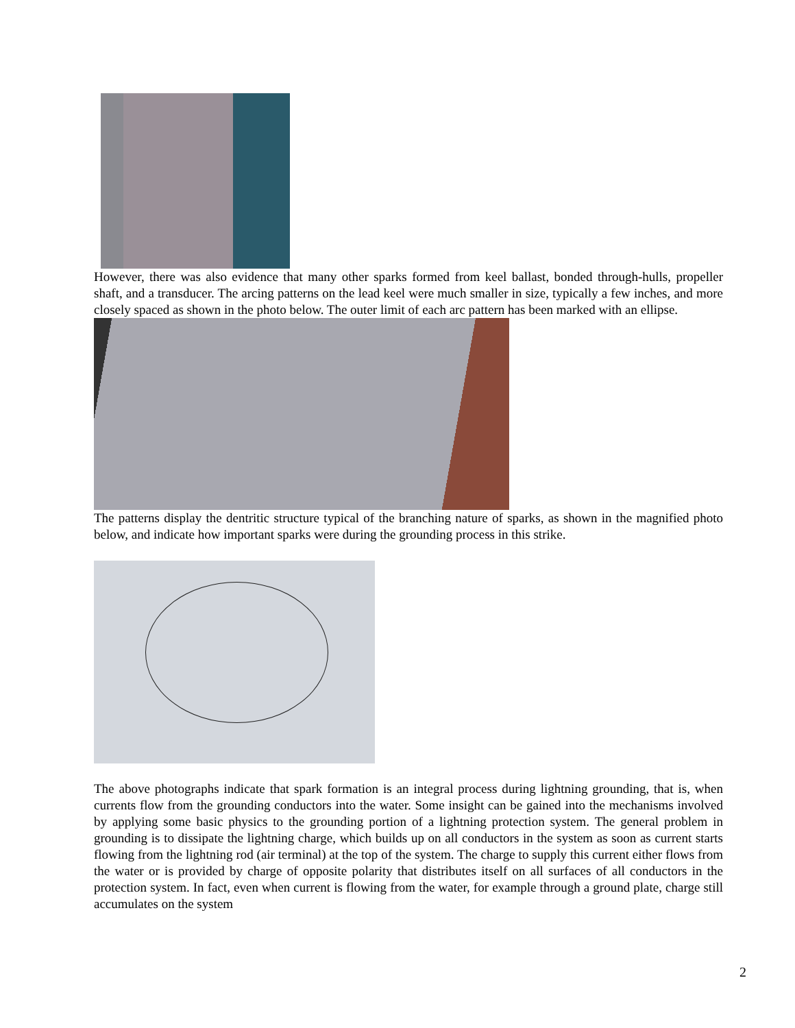However, there was also evidence that many other sparks formed from keel ballast, bonded through-hulls, propeller shaft, and a transducer. The arcing patterns on the lead keel were much smaller in size, typically a few inches, and more closely spaced as shown in the photo below. The outer limit of each arc pattern has been marked with an ellipse.
The patterns display the dentritic structure typical of the branching nature of sparks, as shown in the magnified photo below, and indicate how important sparks were during the grounding process in this strike.
The above photographs indicate that spark formation is an integral process during lightning grounding, that is, when currents flow from the grounding conductors into the water. Some insight can be gained into the mechanisms involved by applying some basic physics to the grounding portion of a lightning protection system. The general problem in grounding is to dissipate the lightning charge, which builds up on all conductors in the system as soon as current starts flowing from the lightning rod (air terminal) at the top of the system. The charge to supply this current either flows from the water or is provided by charge of opposite polarity that distributes itself on all surfaces of all conductors in the protection system. In fact, even when current is flowing from the water, for example through a ground plate, charge still accumulates on the system
2